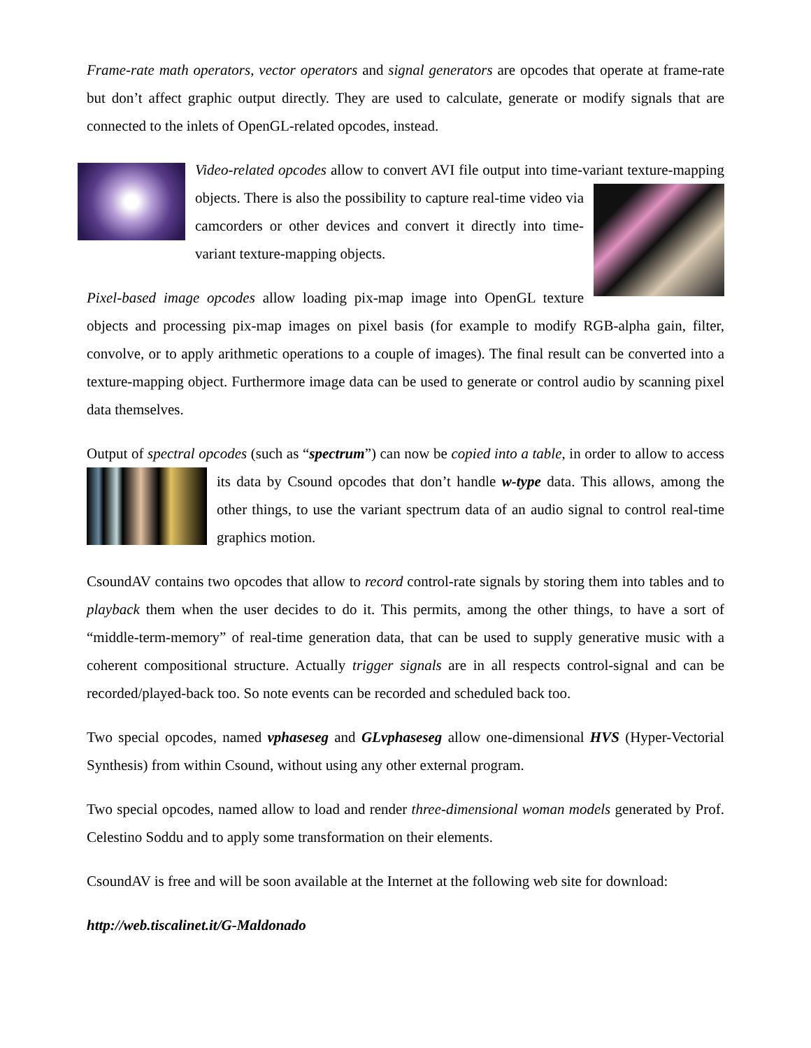Frame-rate math operators, vector operators and signal generators are opcodes that operate at frame-rate but don’t affect graphic output directly. They are used to calculate, generate or modify signals that are connected to the inlets of OpenGL-related opcodes, instead.
Video-related opcodes allow to convert AVI file output into time-variant texture-mapping objects. There is also the possibility to capture real-time video via camcorders or other devices and convert it directly into time-variant texture-mapping objects.
Pixel-based image opcodes allow loading pix-map image into OpenGL texture objects and processing pix-map images on pixel basis (for example to modify RGB-alpha gain, filter, convolve, or to apply arithmetic operations to a couple of images). The final result can be converted into a texture-mapping object. Furthermore image data can be used to generate or control audio by scanning pixel data themselves.
Output of spectral opcodes (such as “spectrum”) can now be copied into a table, in order to allow to access its data by Csound opcodes that don’t handle w-type data. This allows, among the other things, to use the variant spectrum data of an audio signal to control real-time graphics motion.
CsoundAV contains two opcodes that allow to record control-rate signals by storing them into tables and to playback them when the user decides to do it. This permits, among the other things, to have a sort of “middle-term-memory” of real-time generation data, that can be used to supply generative music with a coherent compositional structure. Actually trigger signals are in all respects control-signal and can be recorded/played-back too. So note events can be recorded and scheduled back too.
Two special opcodes, named vphaseseg and GLvphaseseg allow one-dimensional HVS (Hyper-Vectorial Synthesis) from within Csound, without using any other external program.
Two special opcodes, named allow to load and render three-dimensional woman models generated by Prof. Celestino Soddu and to apply some transformation on their elements.
CsoundAV is free and will be soon available at the Internet at the following web site for download:
http://web.tiscalinet.it/G-Maldonado